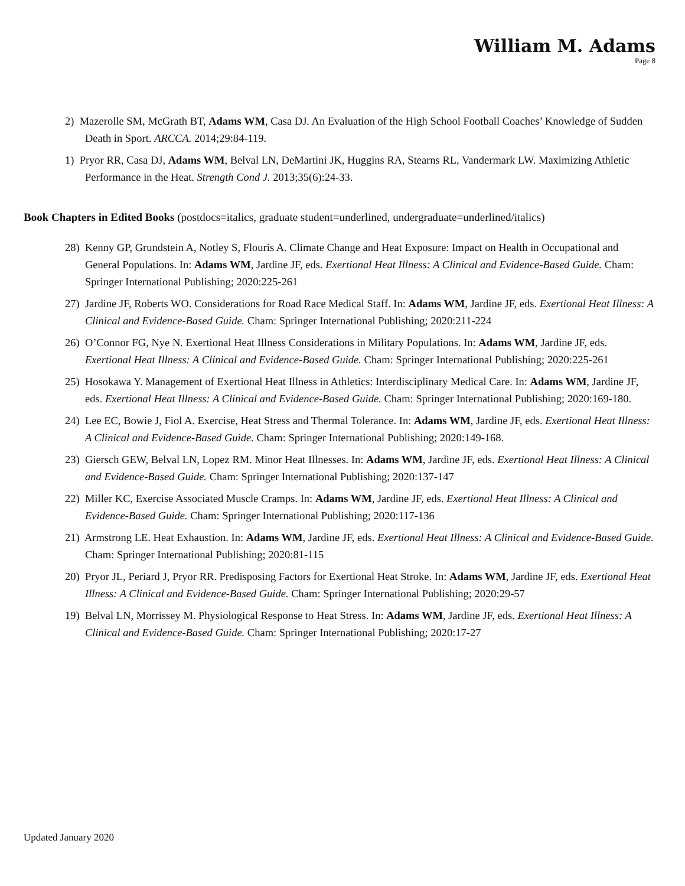William M. Adams
Page 8
2) Mazerolle SM, McGrath BT, Adams WM, Casa DJ. An Evaluation of the High School Football Coaches’ Knowledge of Sudden Death in Sport. ARCCA. 2014;29:84-119.
1) Pryor RR, Casa DJ, Adams WM, Belval LN, DeMartini JK, Huggins RA, Stearns RL, Vandermark LW. Maximizing Athletic Performance in the Heat. Strength Cond J. 2013;35(6):24-33.
Book Chapters in Edited Books (postdocs=italics, graduate student=underlined, undergraduate=underlined/italics)
28) Kenny GP, Grundstein A, Notley S, Flouris A. Climate Change and Heat Exposure: Impact on Health in Occupational and General Populations. In: Adams WM, Jardine JF, eds. Exertional Heat Illness: A Clinical and Evidence-Based Guide. Cham: Springer International Publishing; 2020:225-261
27) Jardine JF, Roberts WO. Considerations for Road Race Medical Staff. In: Adams WM, Jardine JF, eds. Exertional Heat Illness: A Clinical and Evidence-Based Guide. Cham: Springer International Publishing; 2020:211-224
26) O’Connor FG, Nye N. Exertional Heat Illness Considerations in Military Populations. In: Adams WM, Jardine JF, eds. Exertional Heat Illness: A Clinical and Evidence-Based Guide. Cham: Springer International Publishing; 2020:225-261
25) Hosokawa Y. Management of Exertional Heat Illness in Athletics: Interdisciplinary Medical Care. In: Adams WM, Jardine JF, eds. Exertional Heat Illness: A Clinical and Evidence-Based Guide. Cham: Springer International Publishing; 2020:169-180.
24) Lee EC, Bowie J, Fiol A. Exercise, Heat Stress and Thermal Tolerance. In: Adams WM, Jardine JF, eds. Exertional Heat Illness: A Clinical and Evidence-Based Guide. Cham: Springer International Publishing; 2020:149-168.
23) Giersch GEW, Belval LN, Lopez RM. Minor Heat Illnesses. In: Adams WM, Jardine JF, eds. Exertional Heat Illness: A Clinical and Evidence-Based Guide. Cham: Springer International Publishing; 2020:137-147
22) Miller KC, Exercise Associated Muscle Cramps. In: Adams WM, Jardine JF, eds. Exertional Heat Illness: A Clinical and Evidence-Based Guide. Cham: Springer International Publishing; 2020:117-136
21) Armstrong LE. Heat Exhaustion. In: Adams WM, Jardine JF, eds. Exertional Heat Illness: A Clinical and Evidence-Based Guide. Cham: Springer International Publishing; 2020:81-115
20) Pryor JL, Periard J, Pryor RR. Predisposing Factors for Exertional Heat Stroke. In: Adams WM, Jardine JF, eds. Exertional Heat Illness: A Clinical and Evidence-Based Guide. Cham: Springer International Publishing; 2020:29-57
19) Belval LN, Morrissey M. Physiological Response to Heat Stress. In: Adams WM, Jardine JF, eds. Exertional Heat Illness: A Clinical and Evidence-Based Guide. Cham: Springer International Publishing; 2020:17-27
Updated January 2020